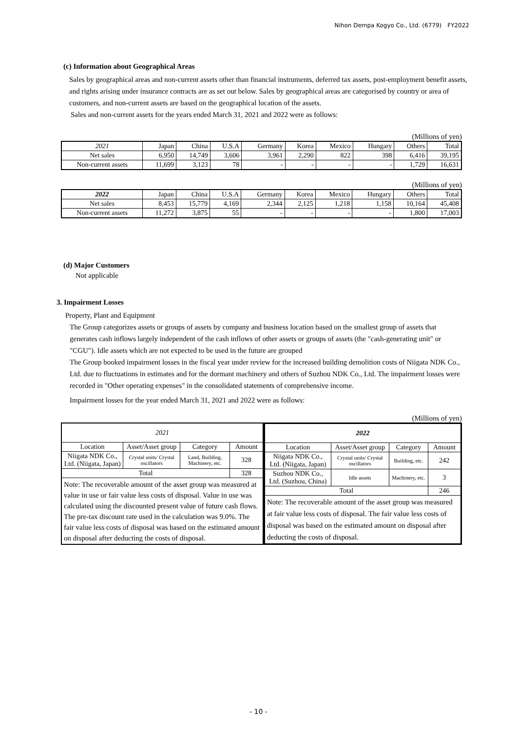Nihon Dempa Kogyo Co., Ltd. (6779)　FY2022
(c) Information about Geographical Areas
Sales by geographical areas and non-current assets other than financial instruments, deferred tax assets, post-employment benefit assets, and rights arising under insurance contracts are as set out below. Sales by geographical areas are categorised by country or area of customers, and non-current assets are based on the geographical location of the assets.
Sales and non-current assets for the years ended March 31, 2021 and 2022 were as follows:
(Millions of yen)
| 2021 | Japan | China | U.S.A | Germany | Korea | Mexico | Hungary | Others | Total |
| --- | --- | --- | --- | --- | --- | --- | --- | --- | --- |
| Net sales | 6,950 | 14,749 | 3,606 | 3,961 | 2,290 | 822 | 398 | 6,416 | 39,195 |
| Non-current assets | 11,699 | 3,123 | 78 | - | - | - | - | 1,729 | 16,631 |
(Millions of yen)
| 2022 | Japan | China | U.S.A | Germany | Korea | Mexico | Hungary | Others | Total |
| --- | --- | --- | --- | --- | --- | --- | --- | --- | --- |
| Net sales | 8,453 | 15,779 | 4,169 | 2,344 | 2,125 | 1,218 | 1,158 | 10,164 | 45,408 |
| Non-current assets | 11,272 | 3,875 | 55 | - | - | - | - | 1,800 | 17,003 |
(d) Major Customers
Not applicable
3. Impairment Losses
Property, Plant and Equipment
The Group categorizes assets or groups of assets by company and business location based on the smallest group of assets that generates cash inflows largely independent of the cash inflows of other assets or groups of assets (the "cash-generating unit" or "CGU"). Idle assets which are not expected to be used in the future are grouped
The Group booked impairment losses in the fiscal year under review for the increased building demolition costs of Niigata NDK Co., Ltd. due to fluctuations in estimates and for the dormant machinery and others of Suzhou NDK Co., Ltd. The impairment losses were recorded in "Other operating expenses" in the consolidated statements of comprehensive income.
Impairment losses for the year ended March 31, 2021 and 2022 were as follows:
(Millions of yen)
| 2021 | | | |
| Location | Asset/Asset group | Category | Amount |
| Niigata NDK Co., Ltd. (Niigata, Japan) | Crystal units/ Crystal oscillators | Land, Building, Machinery, etc. | 328 |
| Total | | | 328 |
| Note: The recoverable amount of the asset group was measured at value in use or fair value less costs of disposal. Value in use was calculated using the discounted present value of future cash flows. The pre-tax discount rate used in the calculation was 9.0%. The fair value less costs of disposal was based on the estimated amount on disposal after deducting the costs of disposal. | | | |
| 2022 | | | |
| Location | Asset/Asset group | Category | Amount |
| Niigata NDK Co., Ltd. (Niigata, Japan) | Crystal units/ Crystal oscillators | Building, etc. | 242 |
| Suzhou NDK Co., Ltd. (Suzhou, China) | Idle assets | Machinery, etc. | 3 |
| Total | | | 246 |
| Note: The recoverable amount of the asset group was measured at fair value less costs of disposal. The fair value less costs of disposal was based on the estimated amount on disposal after deducting the costs of disposal. | | | |
- 10 -